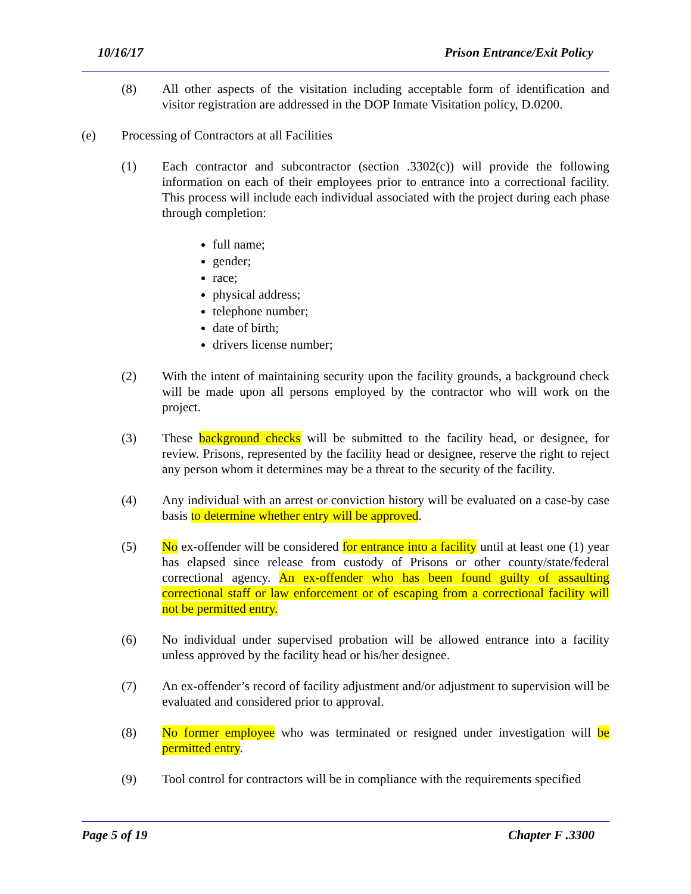10/16/17 Prison Entrance/Exit Policy
(8) All other aspects of the visitation including acceptable form of identification and visitor registration are addressed in the DOP Inmate Visitation policy, D.0200.
(e) Processing of Contractors at all Facilities
(1) Each contractor and subcontractor (section .3302(c)) will provide the following information on each of their employees prior to entrance into a correctional facility. This process will include each individual associated with the project during each phase through completion:
full name;
gender;
race;
physical address;
telephone number;
date of birth;
drivers license number;
(2) With the intent of maintaining security upon the facility grounds, a background check will be made upon all persons employed by the contractor who will work on the project.
(3) These background checks will be submitted to the facility head, or designee, for review. Prisons, represented by the facility head or designee, reserve the right to reject any person whom it determines may be a threat to the security of the facility.
(4) Any individual with an arrest or conviction history will be evaluated on a case-by case basis to determine whether entry will be approved.
(5) No ex-offender will be considered for entrance into a facility until at least one (1) year has elapsed since release from custody of Prisons or other county/state/federal correctional agency. An ex-offender who has been found guilty of assaulting correctional staff or law enforcement or of escaping from a correctional facility will not be permitted entry.
(6) No individual under supervised probation will be allowed entrance into a facility unless approved by the facility head or his/her designee.
(7) An ex-offender’s record of facility adjustment and/or adjustment to supervision will be evaluated and considered prior to approval.
(8) No former employee who was terminated or resigned under investigation will be permitted entry.
(9) Tool control for contractors will be in compliance with the requirements specified
Page 5 of 19 Chapter F .3300